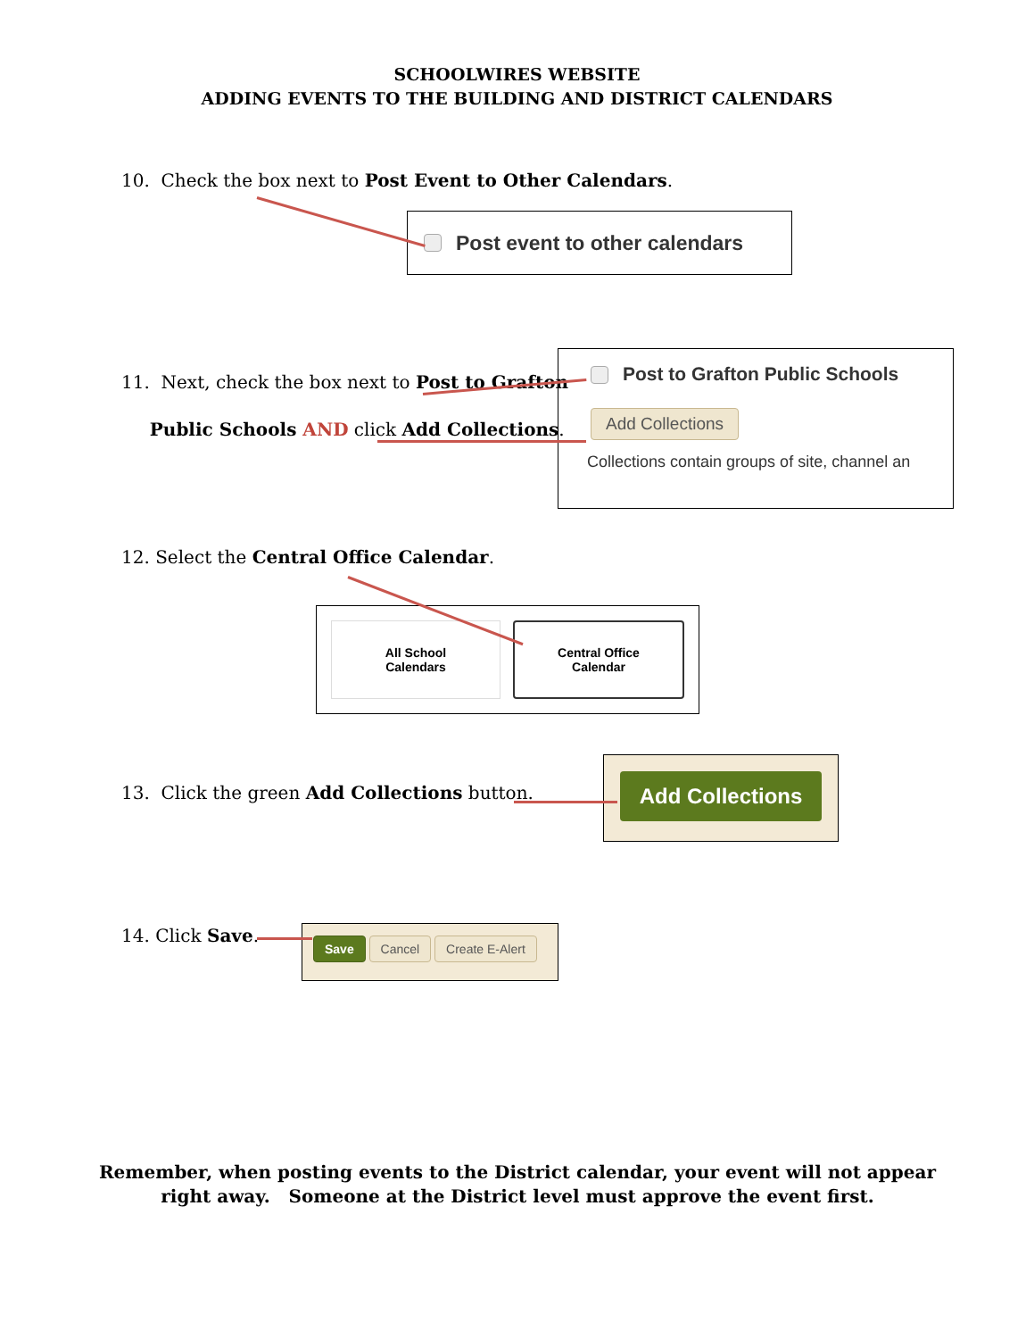SCHOOLWIRES WEBSITE
ADDING EVENTS TO THE BUILDING AND DISTRICT CALENDARS
10. Check the box next to Post Event to Other Calendars.
Post event to other calendars
11. Next, check the box next to Post to Grafton
Public Schools AND click Add Collections.
Post to Grafton Public Schools
Add Collections
Collections contain groups of site, channel an
12. Select the Central Office Calendar.
All School
Calendars
Central Office
Calendar
13. Click the green Add Collections button.
Add Collections
14. Click Save. Save Cancel Create E-Alert
Remember, when posting events to the District calendar, your event will not appear right away. Someone at the District level must approve the event first.